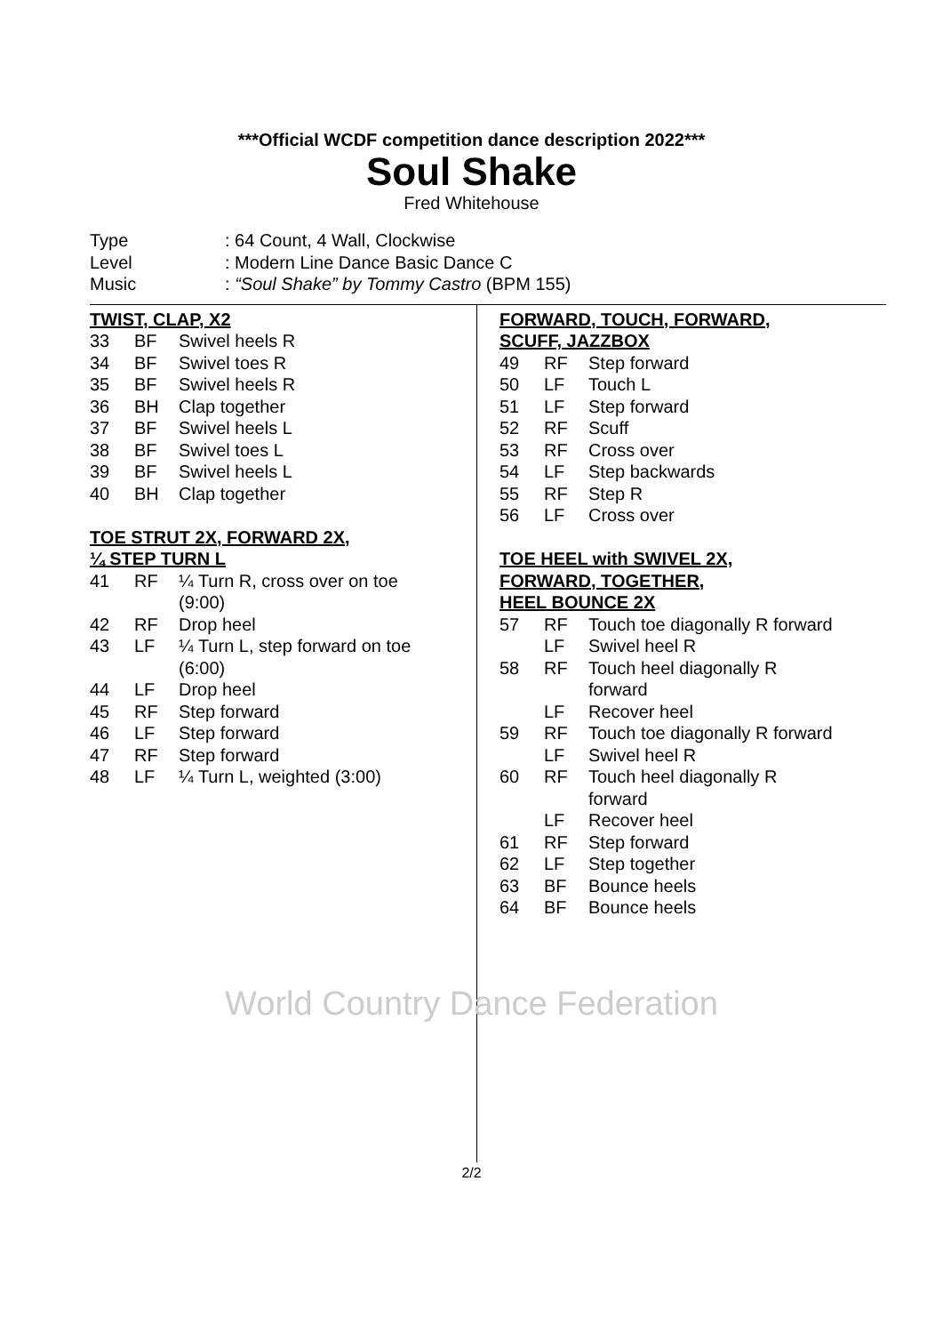***Official WCDF competition dance description 2022***
Soul Shake
Fred Whitehouse
| Type | : 64 Count, 4 Wall, Clockwise |
| Level | : Modern Line Dance Basic Dance C |
| Music | : “Soul Shake” by Tommy Castro (BPM 155) |
TWIST, CLAP, X2
| 33 | BF | Swivel heels R |
| 34 | BF | Swivel toes R |
| 35 | BF | Swivel heels R |
| 36 | BH | Clap together |
| 37 | BF | Swivel heels L |
| 38 | BF | Swivel toes L |
| 39 | BF | Swivel heels L |
| 40 | BH | Clap together |
TOE STRUT 2X, FORWARD 2X,
¼ STEP TURN L
| 41 | RF | ¼ Turn R, cross over on toe (9:00) |
| 42 | RF | Drop heel |
| 43 | LF | ¼ Turn L, step forward on toe (6:00) |
| 44 | LF | Drop heel |
| 45 | RF | Step forward |
| 46 | LF | Step forward |
| 47 | RF | Step forward |
| 48 | LF | ¼ Turn L, weighted (3:00) |
FORWARD, TOUCH, FORWARD,
SCUFF, JAZZBOX
| 49 | RF | Step forward |
| 50 | LF | Touch L |
| 51 | LF | Step forward |
| 52 | RF | Scuff |
| 53 | RF | Cross over |
| 54 | LF | Step backwards |
| 55 | RF | Step R |
| 56 | LF | Cross over |
TOE HEEL with SWIVEL 2X,
FORWARD, TOGETHER,
HEEL BOUNCE 2X
| 57 | RF | Touch toe diagonally R forward |
| | LF | Swivel heel R |
| 58 | RF | Touch heel diagonally R forward |
| | LF | Recover heel |
| 59 | RF | Touch toe diagonally R forward |
| | LF | Swivel heel R |
| 60 | RF | Touch heel diagonally R forward |
| | LF | Recover heel |
| 61 | RF | Step forward |
| 62 | LF | Step together |
| 63 | BF | Bounce heels |
| 64 | BF | Bounce heels |
World Country Dance Federation
2/2